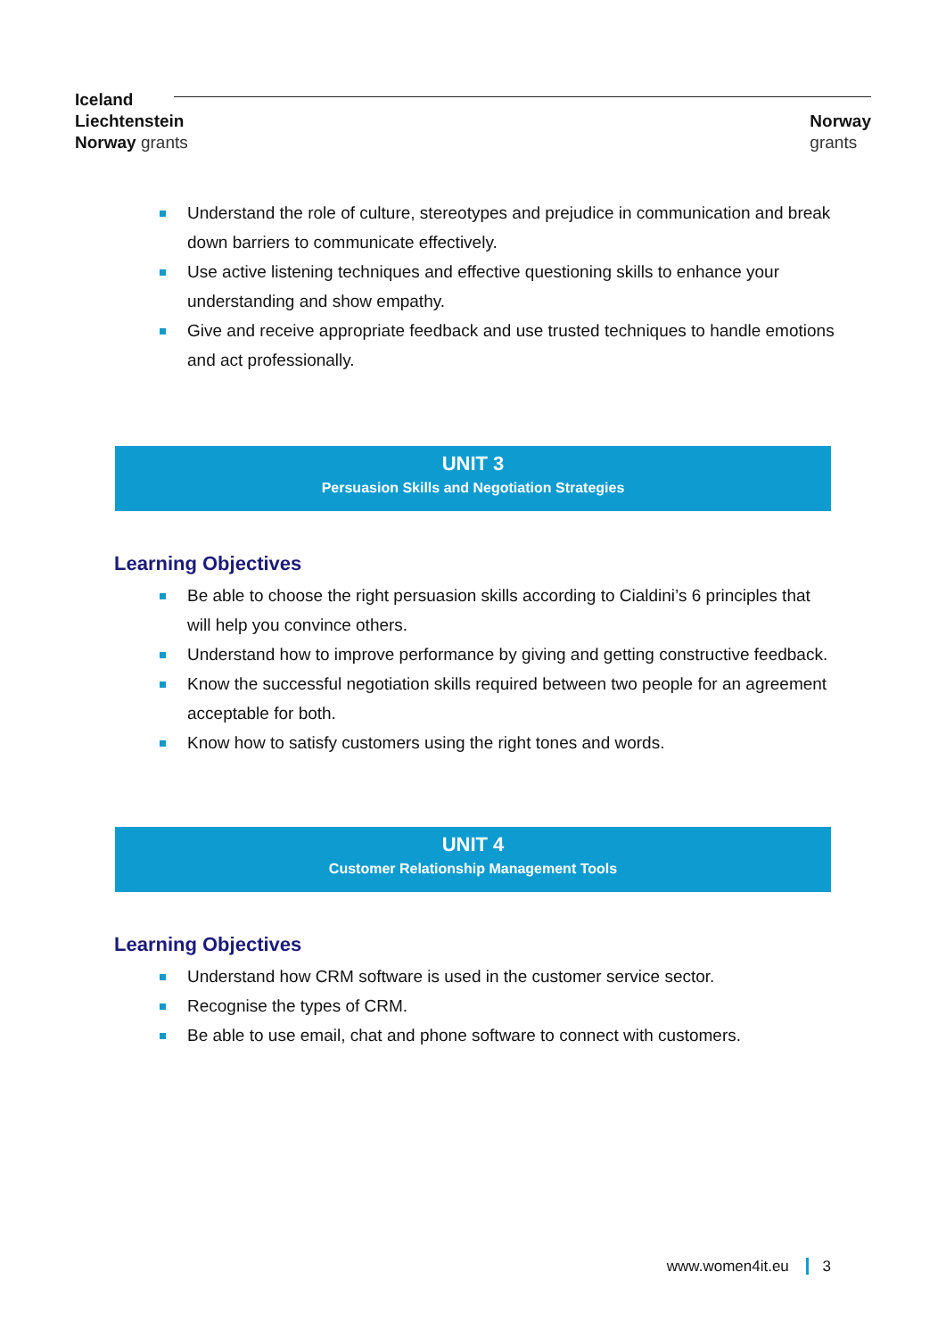Iceland
Liechtenstein
Norway grants
Norway
grants
Understand the role of culture, stereotypes and prejudice in communication and break down barriers to communicate effectively.
Use active listening techniques and effective questioning skills to enhance your understanding and show empathy.
Give and receive appropriate feedback and use trusted techniques to handle emotions and act professionally.
UNIT 3
Persuasion Skills and Negotiation Strategies
Learning Objectives
Be able to choose the right persuasion skills according to Cialdini’s 6 principles that will help you convince others.
Understand how to improve performance by giving and getting constructive feedback.
Know the successful negotiation skills required between two people for an agreement acceptable for both.
Know how to satisfy customers using the right tones and words.
UNIT 4
Customer Relationship Management Tools
Learning Objectives
Understand how CRM software is used in the customer service sector.
Recognise the types of CRM.
Be able to use email, chat and phone software to connect with customers.
www.women4it.eu 3